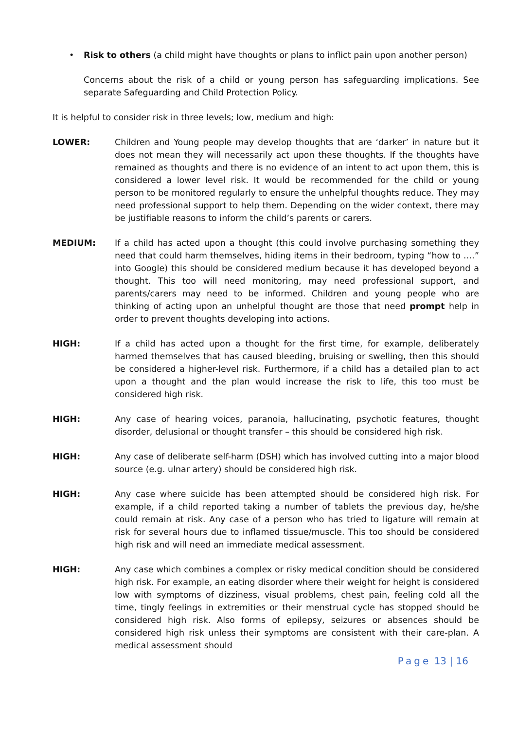• Risk to others (a child might have thoughts or plans to inflict pain upon another person)
Concerns about the risk of a child or young person has safeguarding implications. See separate Safeguarding and Child Protection Policy.
It is helpful to consider risk in three levels; low, medium and high:
LOWER: Children and Young people may develop thoughts that are ‘darker’ in nature but it does not mean they will necessarily act upon these thoughts. If the thoughts have remained as thoughts and there is no evidence of an intent to act upon them, this is considered a lower level risk. It would be recommended for the child or young person to be monitored regularly to ensure the unhelpful thoughts reduce. They may need professional support to help them. Depending on the wider context, there may be justifiable reasons to inform the child’s parents or carers.
MEDIUM: If a child has acted upon a thought (this could involve purchasing something they need that could harm themselves, hiding items in their bedroom, typing “how to ….” into Google) this should be considered medium because it has developed beyond a thought. This too will need monitoring, may need professional support, and parents/carers may need to be informed. Children and young people who are thinking of acting upon an unhelpful thought are those that need prompt help in order to prevent thoughts developing into actions.
HIGH: If a child has acted upon a thought for the first time, for example, deliberately harmed themselves that has caused bleeding, bruising or swelling, then this should be considered a higher-level risk. Furthermore, if a child has a detailed plan to act upon a thought and the plan would increase the risk to life, this too must be considered high risk.
HIGH: Any case of hearing voices, paranoia, hallucinating, psychotic features, thought disorder, delusional or thought transfer – this should be considered high risk.
HIGH: Any case of deliberate self-harm (DSH) which has involved cutting into a major blood source (e.g. ulnar artery) should be considered high risk.
HIGH: Any case where suicide has been attempted should be considered high risk. For example, if a child reported taking a number of tablets the previous day, he/she could remain at risk. Any case of a person who has tried to ligature will remain at risk for several hours due to inflamed tissue/muscle. This too should be considered high risk and will need an immediate medical assessment.
HIGH: Any case which combines a complex or risky medical condition should be considered high risk. For example, an eating disorder where their weight for height is considered low with symptoms of dizziness, visual problems, chest pain, feeling cold all the time, tingly feelings in extremities or their menstrual cycle has stopped should be considered high risk. Also forms of epilepsy, seizures or absences should be considered high risk unless their symptoms are consistent with their care-plan. A medical assessment should
Page 13 | 16